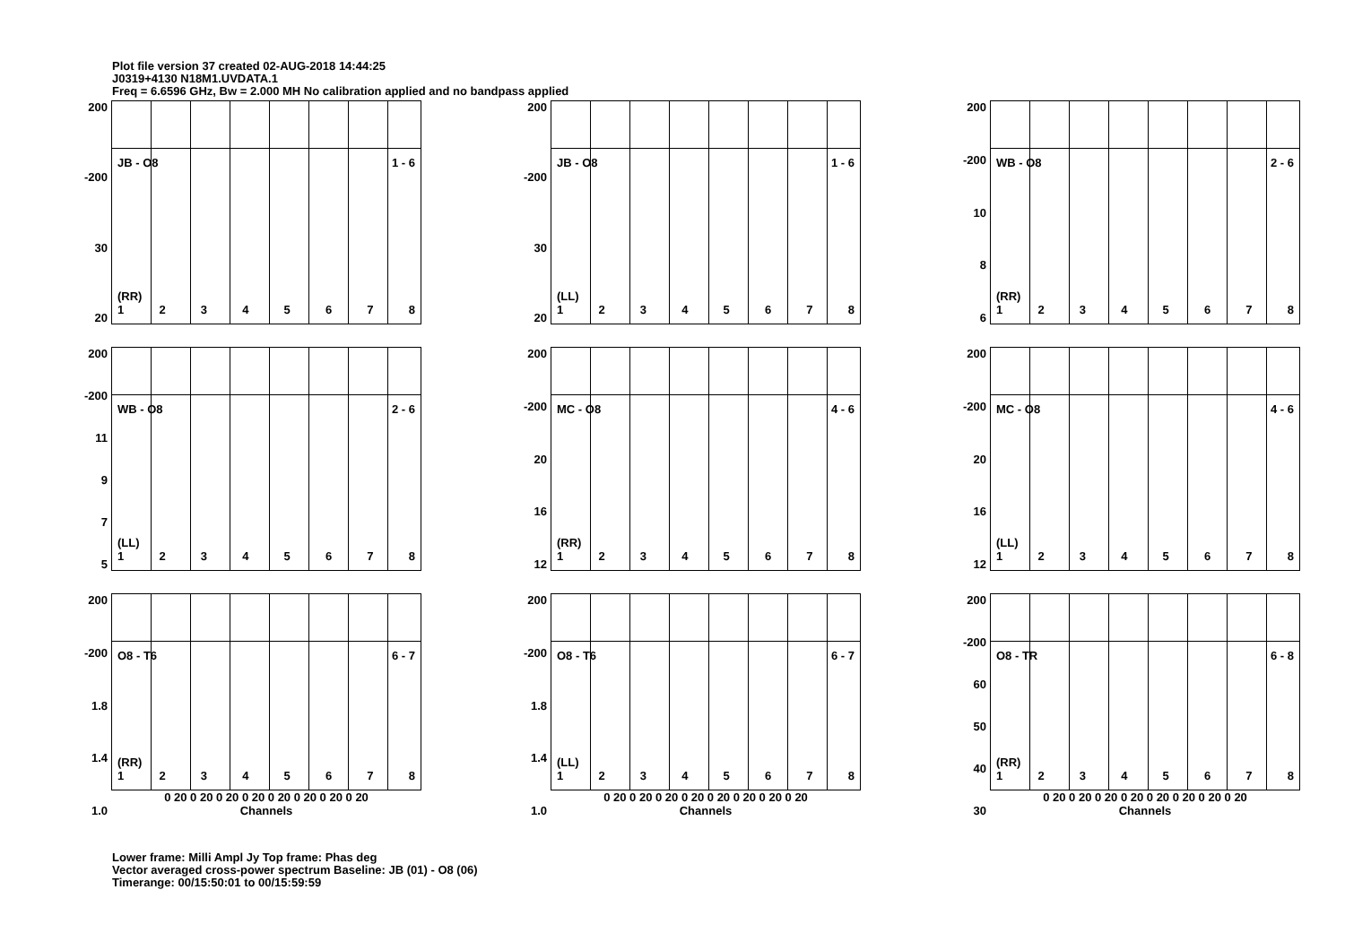Plot file version 37 created 02-AUG-2018 14:44:25
J0319+4130 N18M1.UVDATA.1
Freq = 6.6596 GHz, Bw = 2.000 MH No calibration applied and no bandpass applied
200
-200
30
20
JB - O8 1 - 6
(RR)
12345678
200
-200
30
20
JB - O8 1 - 6
(LL)
12345678
200
-200
10
8
6
WB - O8 2 - 6
(RR)
12345678
200
-200
11
9
7
5
WB - O8 2 - 6
(LL)
12345678
200
-200
20
16
12
MC - O8 4 - 6
(RR)
12345678
200
-200
20
16
12
MC - O8 4 - 6
(LL)
12345678
200
-200
1.8
1.4
1.0
O8 - T6 6 - 7
(RR)
12345678
0 20 0 20 0 20 0 20 0 20 0 20 0 20 0 20
Channels
200
-200
1.8
1.4
1.0
O8 - T6 6 - 7
(LL)
12345678
0 20 0 20 0 20 0 20 0 20 0 20 0 20 0 20
Channels
200
-200
60
50
40
30
O8 - TR 6 - 8
(RR)
12345678
0 20 0 20 0 20 0 20 0 20 0 20 0 20 0 20
Channels
Lower frame: Milli Ampl Jy Top frame: Phas deg
Vector averaged cross-power spectrum Baseline: JB (01) - O8 (06)
Timerange: 00/15:50:01 to 00/15:59:59